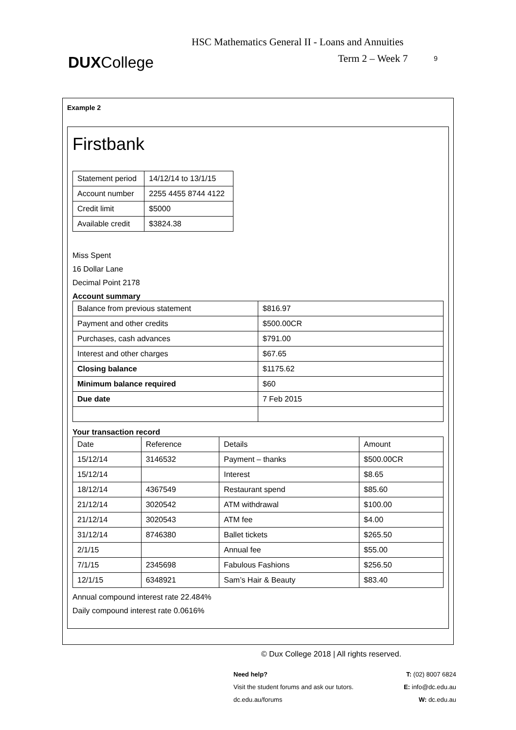DUXCollege
HSC Mathematics General II - Loans and Annuities
Term 2 – Week 7 9
Example 2
Firstbank
| Statement period | 14/12/14 to 13/1/15 |
| Account number | 2255 4455 8744 4122 |
| Credit limit | $5000 |
| Available credit | $3824.38 |
Miss Spent
16 Dollar Lane
Decimal Point 2178
Account summary
| Balance from previous statement | $816.97 |
| Payment and other credits | $500.00CR |
| Purchases, cash advances | $791.00 |
| Interest and other charges | $67.65 |
| Closing balance | $1175.62 |
| Minimum balance required | $60 |
| Due date | 7 Feb 2015 |
Your transaction record
| Date | Reference | Details | Amount |
| 15/12/14 | 3146532 | Payment – thanks | $500.00CR |
| 15/12/14 | | Interest | $8.65 |
| 18/12/14 | 4367549 | Restaurant spend | $85.60 |
| 21/12/14 | 3020542 | ATM withdrawal | $100.00 |
| 21/12/14 | 3020543 | ATM fee | $4.00 |
| 31/12/14 | 8746380 | Ballet tickets | $265.50 |
| 2/1/15 | | Annual fee | $55.00 |
| 7/1/15 | 2345698 | Fabulous Fashions | $256.50 |
| 12/1/15 | 6348921 | Sam’s Hair & Beauty | $83.40 |
Annual compound interest rate 22.484%
Daily compound interest rate 0.0616%
© Dux College 2018 | All rights reserved.
Need help?
Visit the student forums and ask our tutors.
dc.edu.au/forums
T: (02) 8007 6824
E: info@dc.edu.au
W: dc.edu.au